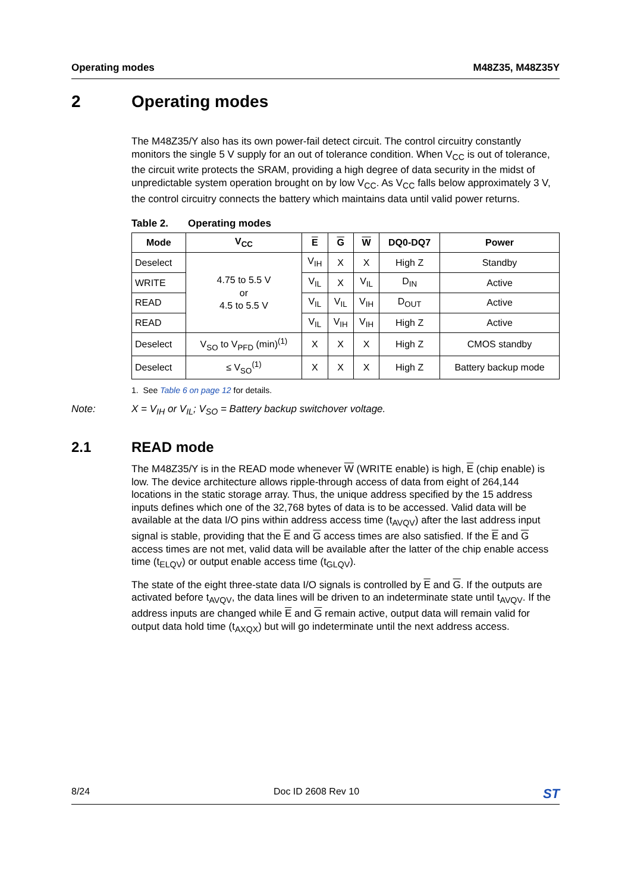Operating modes M48Z35, M48Z35Y
2 Operating modes
The M48Z35/Y also has its own power-fail detect circuit. The control circuitry constantly monitors the single 5 V supply for an out of tolerance condition. When V<sub>CC</sub> is out of tolerance, the circuit write protects the SRAM, providing a high degree of data security in the midst of unpredictable system operation brought on by low V<sub>CC</sub>. As V<sub>CC</sub> falls below approximately 3 V, the control circuitry connects the battery which maintains data until valid power returns.
Table 2. Operating modes
| Mode | V<sub>CC</sub> | E | G | W | DQ0-DQ7 | Power |
| --- | --- | --- | --- | --- | --- | --- |
| Deselect | 4.75 to 5.5 V or 4.5 to 5.5 V | V<sub>IH</sub> | X | X | High Z | Standby |
| WRITE | | V<sub>IL</sub> | X | V<sub>IL</sub> | D<sub>IN</sub> | Active |
| READ | | V<sub>IL</sub> | V<sub>IL</sub> | V<sub>IH</sub> | D<sub>OUT</sub> | Active |
| READ | | V<sub>IL</sub> | V<sub>IH</sub> | V<sub>IH</sub> | High Z | Active |
| Deselect | V<sub>SO</sub> to V<sub>PFD</sub> (min)<sup>(1)</sup> | X | X | X | High Z | CMOS standby |
| Deselect | ≤ V<sub>SO</sub><sup>(1)</sup> | X | X | X | High Z | Battery backup mode |
1. See Table 6 on page 12 for details.
Note: X = V<sub>IH</sub> or V<sub>IL</sub>; V<sub>SO</sub> = Battery backup switchover voltage.
2.1 READ mode
The M48Z35/Y is in the READ mode whenever W (WRITE enable) is high, E (chip enable) is low. The device architecture allows ripple-through access of data from eight of 264,144 locations in the static storage array. Thus, the unique address specified by the 15 address inputs defines which one of the 32,768 bytes of data is to be accessed. Valid data will be available at the data I/O pins within address access time (t<sub>AVQV</sub>) after the last address input signal is stable, providing that the E and G access times are also satisfied. If the E and G access times are not met, valid data will be available after the latter of the chip enable access time (t<sub>ELQV</sub>) or output enable access time (t<sub>GLQV</sub>).
The state of the eight three-state data I/O signals is controlled by E and G. If the outputs are activated before t<sub>AVQV</sub>, the data lines will be driven to an indeterminate state until t<sub>AVQV</sub>. If the address inputs are changed while E and G remain active, output data will remain valid for output data hold time (t<sub>AXQX</sub>) but will go indeterminate until the next address access.
8/24 Doc ID 2608 Rev 10 ST